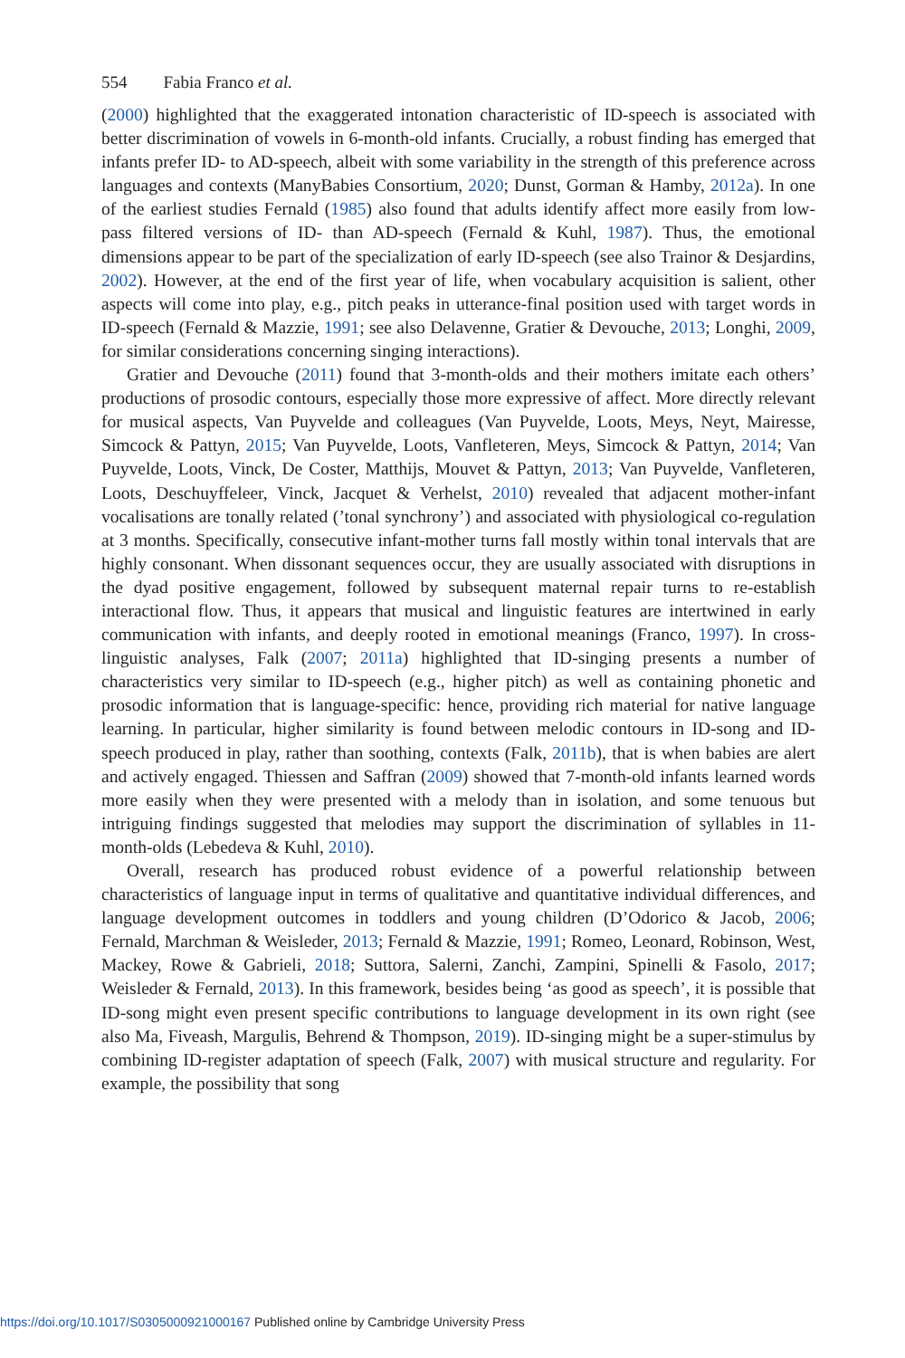554 Fabia Franco et al.
(2000) highlighted that the exaggerated intonation characteristic of ID-speech is associated with better discrimination of vowels in 6-month-old infants. Crucially, a robust finding has emerged that infants prefer ID- to AD-speech, albeit with some variability in the strength of this preference across languages and contexts (ManyBabies Consortium, 2020; Dunst, Gorman & Hamby, 2012a). In one of the earliest studies Fernald (1985) also found that adults identify affect more easily from low-pass filtered versions of ID- than AD-speech (Fernald & Kuhl, 1987). Thus, the emotional dimensions appear to be part of the specialization of early ID-speech (see also Trainor & Desjardins, 2002). However, at the end of the first year of life, when vocabulary acquisition is salient, other aspects will come into play, e.g., pitch peaks in utterance-final position used with target words in ID-speech (Fernald & Mazzie, 1991; see also Delavenne, Gratier & Devouche, 2013; Longhi, 2009, for similar considerations concerning singing interactions).
Gratier and Devouche (2011) found that 3-month-olds and their mothers imitate each others’ productions of prosodic contours, especially those more expressive of affect. More directly relevant for musical aspects, Van Puyvelde and colleagues (Van Puyvelde, Loots, Meys, Neyt, Mairesse, Simcock & Pattyn, 2015; Van Puyvelde, Loots, Vanfleteren, Meys, Simcock & Pattyn, 2014; Van Puyvelde, Loots, Vinck, De Coster, Matthijs, Mouvet & Pattyn, 2013; Van Puyvelde, Vanfleteren, Loots, Deschuyffeleer, Vinck, Jacquet & Verhelst, 2010) revealed that adjacent mother-infant vocalisations are tonally related (’tonal synchrony’) and associated with physiological co-regulation at 3 months. Specifically, consecutive infant-mother turns fall mostly within tonal intervals that are highly consonant. When dissonant sequences occur, they are usually associated with disruptions in the dyad positive engagement, followed by subsequent maternal repair turns to re-establish interactional flow. Thus, it appears that musical and linguistic features are intertwined in early communication with infants, and deeply rooted in emotional meanings (Franco, 1997). In cross-linguistic analyses, Falk (2007; 2011a) highlighted that ID-singing presents a number of characteristics very similar to ID-speech (e.g., higher pitch) as well as containing phonetic and prosodic information that is language-specific: hence, providing rich material for native language learning. In particular, higher similarity is found between melodic contours in ID-song and ID-speech produced in play, rather than soothing, contexts (Falk, 2011b), that is when babies are alert and actively engaged. Thiessen and Saffran (2009) showed that 7-month-old infants learned words more easily when they were presented with a melody than in isolation, and some tenuous but intriguing findings suggested that melodies may support the discrimination of syllables in 11-month-olds (Lebedeva & Kuhl, 2010).
Overall, research has produced robust evidence of a powerful relationship between characteristics of language input in terms of qualitative and quantitative individual differences, and language development outcomes in toddlers and young children (D’Odorico & Jacob, 2006; Fernald, Marchman & Weisleder, 2013; Fernald & Mazzie, 1991; Romeo, Leonard, Robinson, West, Mackey, Rowe & Gabrieli, 2018; Suttora, Salerni, Zanchi, Zampini, Spinelli & Fasolo, 2017; Weisleder & Fernald, 2013). In this framework, besides being ‘as good as speech’, it is possible that ID-song might even present specific contributions to language development in its own right (see also Ma, Fiveash, Margulis, Behrend & Thompson, 2019). ID-singing might be a super-stimulus by combining ID-register adaptation of speech (Falk, 2007) with musical structure and regularity. For example, the possibility that song
https://doi.org/10.1017/S0305000921000167 Published online by Cambridge University Press